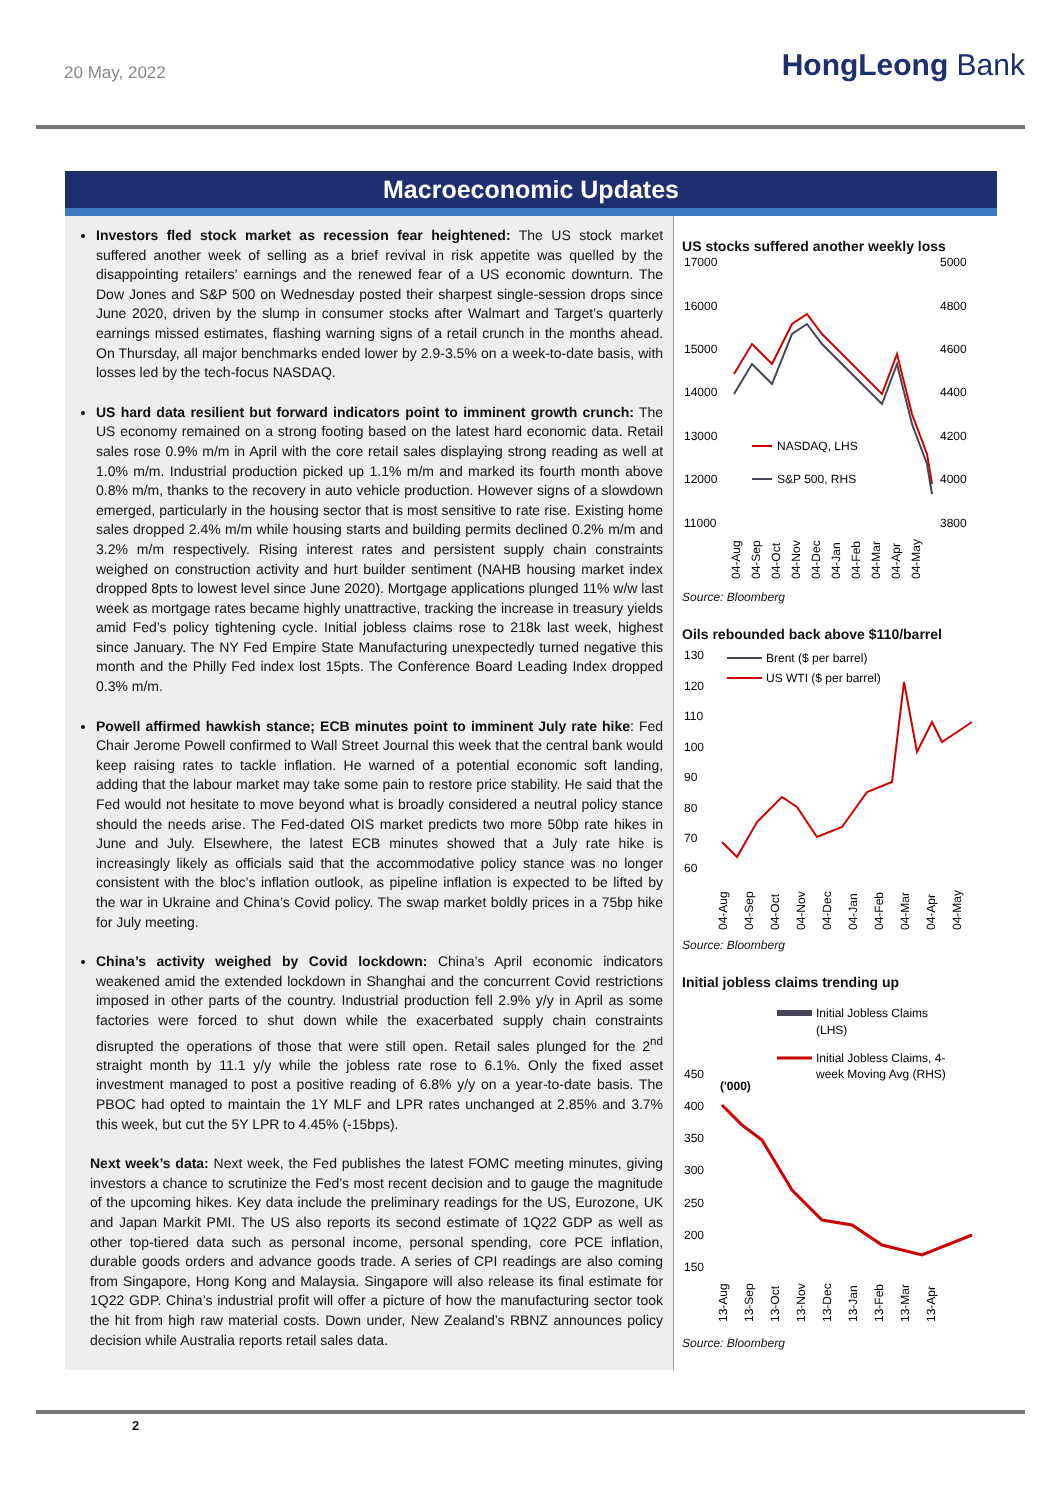20 May, 2022
HongLeong Bank
Macroeconomic Updates
Investors fled stock market as recession fear heightened: The US stock market suffered another week of selling as a brief revival in risk appetite was quelled by the disappointing retailers’ earnings and the renewed fear of a US economic downturn. The Dow Jones and S&P 500 on Wednesday posted their sharpest single-session drops since June 2020, driven by the slump in consumer stocks after Walmart and Target’s quarterly earnings missed estimates, flashing warning signs of a retail crunch in the months ahead. On Thursday, all major benchmarks ended lower by 2.9-3.5% on a week-to-date basis, with losses led by the tech-focus NASDAQ.
US hard data resilient but forward indicators point to imminent growth crunch: The US economy remained on a strong footing based on the latest hard economic data. Retail sales rose 0.9% m/m in April with the core retail sales displaying strong reading as well at 1.0% m/m. Industrial production picked up 1.1% m/m and marked its fourth month above 0.8% m/m, thanks to the recovery in auto vehicle production. However signs of a slowdown emerged, particularly in the housing sector that is most sensitive to rate rise. Existing home sales dropped 2.4% m/m while housing starts and building permits declined 0.2% m/m and 3.2% m/m respectively. Rising interest rates and persistent supply chain constraints weighed on construction activity and hurt builder sentiment (NAHB housing market index dropped 8pts to lowest level since June 2020). Mortgage applications plunged 11% w/w last week as mortgage rates became highly unattractive, tracking the increase in treasury yields amid Fed’s policy tightening cycle. Initial jobless claims rose to 218k last week, highest since January. The NY Fed Empire State Manufacturing unexpectedly turned negative this month and the Philly Fed index lost 15pts. The Conference Board Leading Index dropped 0.3% m/m.
Powell affirmed hawkish stance; ECB minutes point to imminent July rate hike: Fed Chair Jerome Powell confirmed to Wall Street Journal this week that the central bank would keep raising rates to tackle inflation. He warned of a potential economic soft landing, adding that the labour market may take some pain to restore price stability. He said that the Fed would not hesitate to move beyond what is broadly considered a neutral policy stance should the needs arise. The Fed-dated OIS market predicts two more 50bp rate hikes in June and July. Elsewhere, the latest ECB minutes showed that a July rate hike is increasingly likely as officials said that the accommodative policy stance was no longer consistent with the bloc’s inflation outlook, as pipeline inflation is expected to be lifted by the war in Ukraine and China’s Covid policy. The swap market boldly prices in a 75bp hike for July meeting.
China’s activity weighed by Covid lockdown: China’s April economic indicators weakened amid the extended lockdown in Shanghai and the concurrent Covid restrictions imposed in other parts of the country. Industrial production fell 2.9% y/y in April as some factories were forced to shut down while the exacerbated supply chain constraints disrupted the operations of those that were still open. Retail sales plunged for the 2<sup>nd</sup> straight month by 11.1 y/y while the jobless rate rose to 6.1%. Only the fixed asset investment managed to post a positive reading of 6.8% y/y on a year-to-date basis. The PBOC had opted to maintain the 1Y MLF and LPR rates unchanged at 2.85% and 3.7% this week, but cut the 5Y LPR to 4.45% (-15bps).
Next week’s data: Next week, the Fed publishes the latest FOMC meeting minutes, giving investors a chance to scrutinize the Fed’s most recent decision and to gauge the magnitude of the upcoming hikes. Key data include the preliminary readings for the US, Eurozone, UK and Japan Markit PMI. The US also reports its second estimate of 1Q22 GDP as well as other top-tiered data such as personal income, personal spending, core PCE inflation, durable goods orders and advance goods trade. A series of CPI readings are also coming from Singapore, Hong Kong and Malaysia. Singapore will also release its final estimate for 1Q22 GDP. China’s industrial profit will offer a picture of how the manufacturing sector took the hit from high raw material costs. Down under, New Zealand’s RBNZ announces policy decision while Australia reports retail sales data.
US stocks suffered another weekly loss
17000
16000
15000
14000
13000
12000
11000
5000
4800
4600
4400
4200
4000
3800
NASDAQ, LHS
S&P 500, RHS
04-Aug
04-Sep
04-Oct
04-Nov
04-Dec
04-Jan
04-Feb
04-Mar
04-Apr
04-May
Source: Bloomberg
Oils rebounded back above $110/barrel
130
120
110
100
90
80
70
60
Brent ($ per barrel)
US WTI ($ per barrel)
04-Aug
04-Sep
04-Oct
04-Nov
04-Dec
04-Jan
04-Feb
04-Mar
04-Apr
04-May
Source: Bloomberg
Initial jobless claims trending up
Initial Jobless Claims
(LHS)
Initial Jobless Claims, 4-
week Moving Avg (RHS)
450
('000)
400
350
300
250
200
150
13-Aug
13-Sep
13-Oct
13-Nov
13-Dec
13-Jan
13-Feb
13-Mar
13-Apr
Source: Bloomberg
2